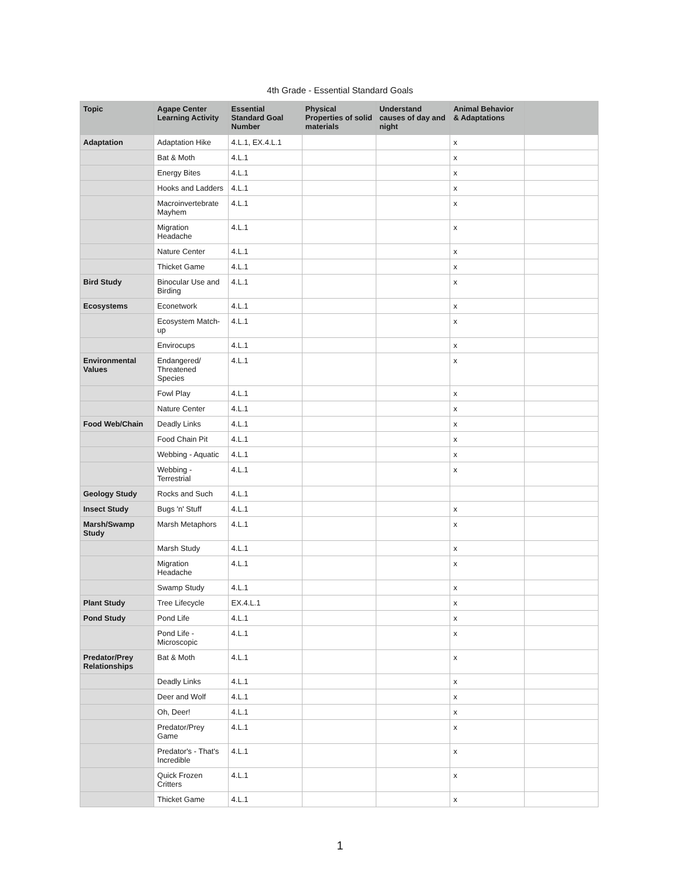4th Grade - Essential Standard Goals
| Topic | Agape Center Learning Activity | Essential Standard Goal Number | Physical Properties of solid materials | Understand causes of day and night | Animal Behavior & Adaptations | |
| --- | --- | --- | --- | --- | --- | --- |
| Adaptation | Adaptation Hike | 4.L.1, EX.4.L.1 | | | x | |
| | Bat & Moth | 4.L.1 | | | x | |
| | Energy Bites | 4.L.1 | | | x | |
| | Hooks and Ladders | 4.L.1 | | | x | |
| | Macroinvertebrate Mayhem | 4.L.1 | | | x | |
| | Migration Headache | 4.L.1 | | | x | |
| | Nature Center | 4.L.1 | | | x | |
| | Thicket Game | 4.L.1 | | | x | |
| Bird Study | Binocular Use and Birding | 4.L.1 | | | x | |
| Ecosystems | Econetwork | 4.L.1 | | | x | |
| | Ecosystem Match-up | 4.L.1 | | | x | |
| | Envirocups | 4.L.1 | | | x | |
| Environmental Values | Endangered/ Threatened Species | 4.L.1 | | | x | |
| | Fowl Play | 4.L.1 | | | x | |
| | Nature Center | 4.L.1 | | | x | |
| Food Web/Chain | Deadly Links | 4.L.1 | | | x | |
| | Food Chain Pit | 4.L.1 | | | x | |
| | Webbing - Aquatic | 4.L.1 | | | x | |
| | Webbing - Terrestrial | 4.L.1 | | | x | |
| Geology Study | Rocks and Such | 4.L.1 | | | | |
| Insect Study | Bugs 'n' Stuff | 4.L.1 | | | x | |
| Marsh/Swamp Study | Marsh Metaphors | 4.L.1 | | | x | |
| | Marsh Study | 4.L.1 | | | x | |
| | Migration Headache | 4.L.1 | | | x | |
| | Swamp Study | 4.L.1 | | | x | |
| Plant Study | Tree Lifecycle | EX.4.L.1 | | | x | |
| Pond Study | Pond Life | 4.L.1 | | | x | |
| | Pond Life - Microscopic | 4.L.1 | | | x | |
| Predator/Prey Relationships | Bat & Moth | 4.L.1 | | | x | |
| | Deadly Links | 4.L.1 | | | x | |
| | Deer and Wolf | 4.L.1 | | | x | |
| | Oh, Deer! | 4.L.1 | | | x | |
| | Predator/Prey Game | 4.L.1 | | | x | |
| | Predator's - That's Incredible | 4.L.1 | | | x | |
| | Quick Frozen Critters | 4.L.1 | | | x | |
| | Thicket Game | 4.L.1 | | | x | |
1